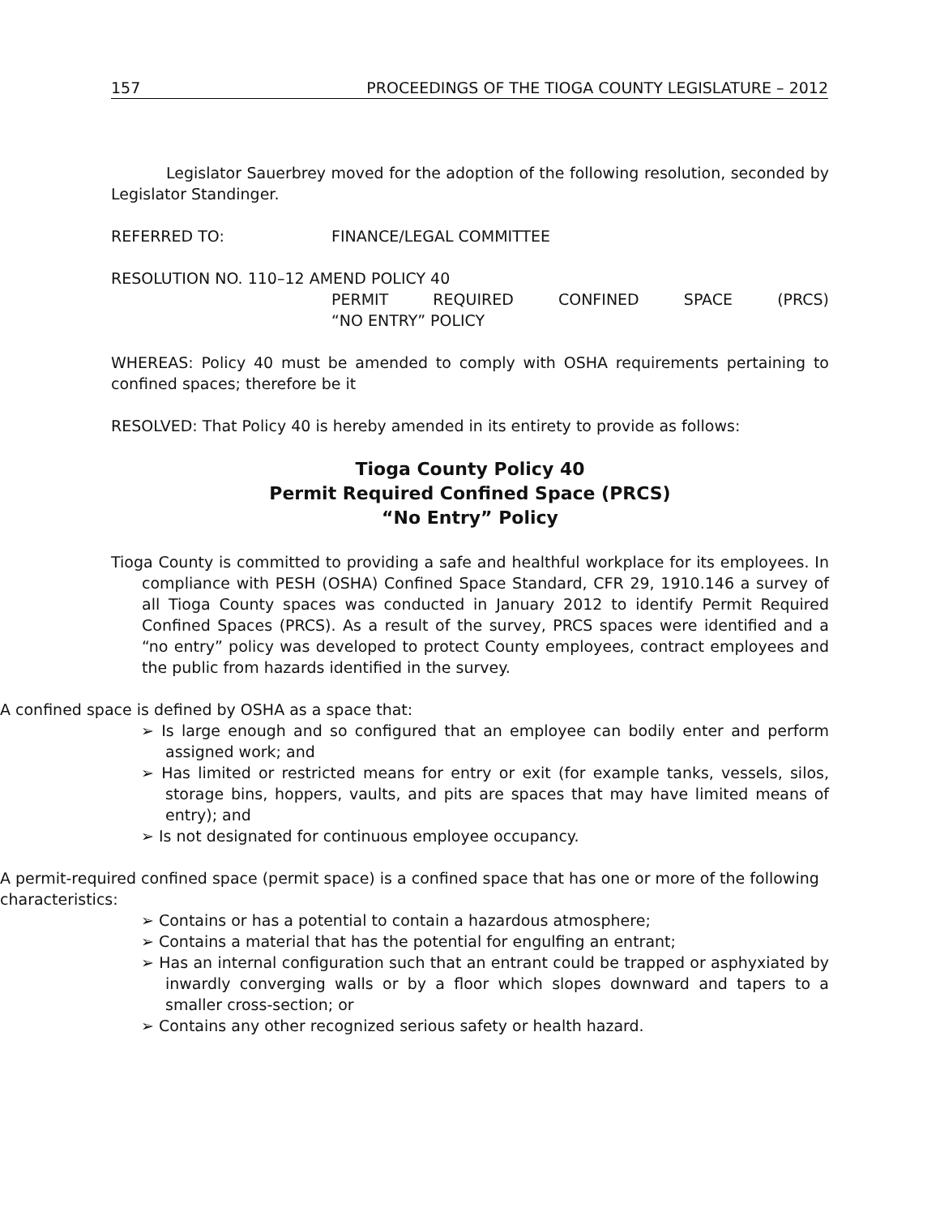157 PROCEEDINGS OF THE TIOGA COUNTY LEGISLATURE – 2012
Legislator Sauerbrey moved for the adoption of the following resolution, seconded by Legislator Standinger.
REFERRED TO: FINANCE/LEGAL COMMITTEE
RESOLUTION NO. 110–12 AMEND POLICY 40
PERMIT REQUIRED CONFINED SPACE (PRCS)
“NO ENTRY” POLICY
WHEREAS: Policy 40 must be amended to comply with OSHA requirements pertaining to confined spaces; therefore be it
RESOLVED: That Policy 40 is hereby amended in its entirety to provide as follows:
Tioga County Policy 40
Permit Required Confined Space (PRCS)
“No Entry” Policy
Tioga County is committed to providing a safe and healthful workplace for its employees. In compliance with PESH (OSHA) Confined Space Standard, CFR 29, 1910.146 a survey of all Tioga County spaces was conducted in January 2012 to identify Permit Required Confined Spaces (PRCS). As a result of the survey, PRCS spaces were identified and a “no entry” policy was developed to protect County employees, contract employees and the public from hazards identified in the survey.
A confined space is defined by OSHA as a space that:
➢ Is large enough and so configured that an employee can bodily enter and perform assigned work; and
➢ Has limited or restricted means for entry or exit (for example tanks, vessels, silos, storage bins, hoppers, vaults, and pits are spaces that may have limited means of entry); and
➢ Is not designated for continuous employee occupancy.
A permit-required confined space (permit space) is a confined space that has one or more of the following characteristics:
➢ Contains or has a potential to contain a hazardous atmosphere;
➢ Contains a material that has the potential for engulfing an entrant;
➢ Has an internal configuration such that an entrant could be trapped or asphyxiated by inwardly converging walls or by a floor which slopes downward and tapers to a smaller cross-section; or
➢ Contains any other recognized serious safety or health hazard.